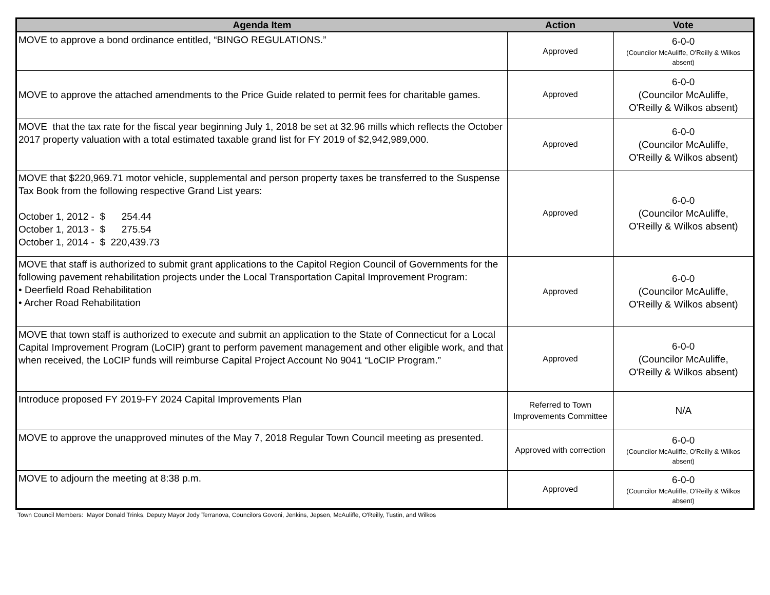| Agenda Item | Action | Vote |
| --- | --- | --- |
| MOVE to approve a bond ordinance entitled, “BINGO REGULATIONS.” | Approved | 6-0-0 (Councilor McAuliffe, O'Reilly & Wilkos absent) |
| MOVE to approve the attached amendments to the Price Guide related to permit fees for charitable games. | Approved | 6-0-0 (Councilor McAuliffe, O'Reilly & Wilkos absent) |
| MOVE that the tax rate for the fiscal year beginning July 1, 2018 be set at 32.96 mills which reflects the October 2017 property valuation with a total estimated taxable grand list for FY 2019 of $2,942,989,000. | Approved | 6-0-0 (Councilor McAuliffe, O'Reilly & Wilkos absent) |
| MOVE that $220,969.71 motor vehicle, supplemental and person property taxes be transferred to the Suspense Tax Book from the following respective Grand List years: October 1, 2012 - $ 254.44 October 1, 2013 - $ 275.54 October 1, 2014 - $ 220,439.73 | Approved | 6-0-0 (Councilor McAuliffe, O'Reilly & Wilkos absent) |
| MOVE that staff is authorized to submit grant applications to the Capitol Region Council of Governments for the following pavement rehabilitation projects under the Local Transportation Capital Improvement Program: • Deerfield Road Rehabilitation • Archer Road Rehabilitation | Approved | 6-0-0 (Councilor McAuliffe, O'Reilly & Wilkos absent) |
| MOVE that town staff is authorized to execute and submit an application to the State of Connecticut for a Local Capital Improvement Program (LoCIP) grant to perform pavement management and other eligible work, and that when received, the LoCIP funds will reimburse Capital Project Account No 9041 “LoCIP Program.” | Approved | 6-0-0 (Councilor McAuliffe, O'Reilly & Wilkos absent) |
| Introduce proposed FY 2019-FY 2024 Capital Improvements Plan | Referred to Town Improvements Committee | N/A |
| MOVE to approve the unapproved minutes of the May 7, 2018 Regular Town Council meeting as presented. | Approved with correction | 6-0-0 (Councilor McAuliffe, O'Reilly & Wilkos absent) |
| MOVE to adjourn the meeting at 8:38 p.m. | Approved | 6-0-0 (Councilor McAuliffe, O'Reilly & Wilkos absent) |
Town Council Members: Mayor Donald Trinks, Deputy Mayor Jody Terranova, Councilors Govoni, Jenkins, Jepsen, McAuliffe, O'Reilly, Tustin, and Wilkos